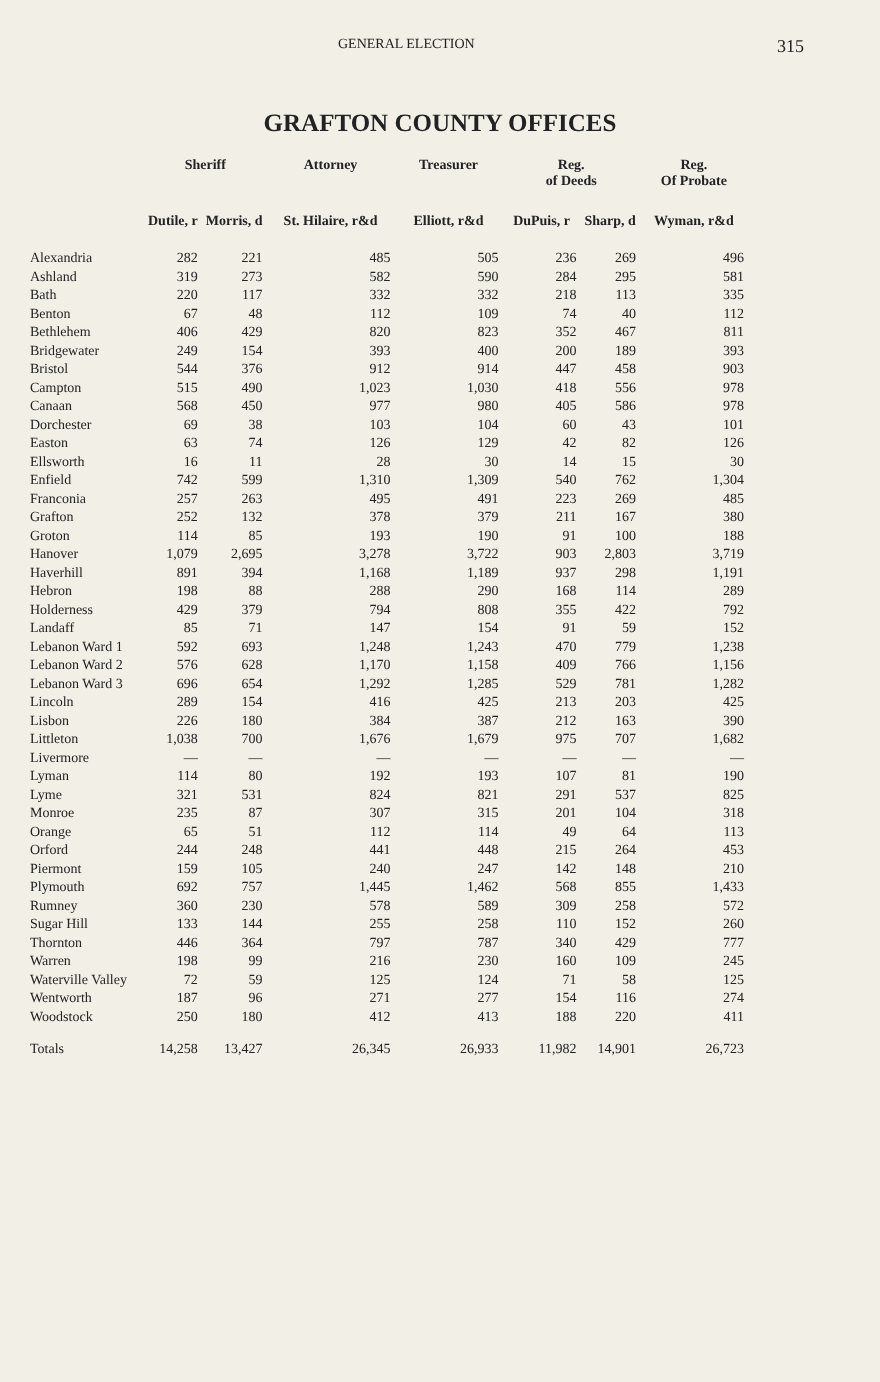GENERAL ELECTION 315
GRAFTON COUNTY OFFICES
| | Sheriff | | Attorney | Treasurer | Reg. of Deeds | | Reg. Of Probate |
| --- | --- | --- | --- | --- | --- | --- | --- |
| | Dutile, r | Morris, d | St. Hilaire, r&d | Elliott, r&d | DuPuis, r | Sharp, d | Wyman, r&d |
| Alexandria | 282 | 221 | 485 | 505 | 236 | 269 | 496 |
| Ashland | 319 | 273 | 582 | 590 | 284 | 295 | 581 |
| Bath | 220 | 117 | 332 | 332 | 218 | 113 | 335 |
| Benton | 67 | 48 | 112 | 109 | 74 | 40 | 112 |
| Bethlehem | 406 | 429 | 820 | 823 | 352 | 467 | 811 |
| Bridgewater | 249 | 154 | 393 | 400 | 200 | 189 | 393 |
| Bristol | 544 | 376 | 912 | 914 | 447 | 458 | 903 |
| Campton | 515 | 490 | 1,023 | 1,030 | 418 | 556 | 978 |
| Canaan | 568 | 450 | 977 | 980 | 405 | 586 | 978 |
| Dorchester | 69 | 38 | 103 | 104 | 60 | 43 | 101 |
| Easton | 63 | 74 | 126 | 129 | 42 | 82 | 126 |
| Ellsworth | 16 | 11 | 28 | 30 | 14 | 15 | 30 |
| Enfield | 742 | 599 | 1,310 | 1,309 | 540 | 762 | 1,304 |
| Franconia | 257 | 263 | 495 | 491 | 223 | 269 | 485 |
| Grafton | 252 | 132 | 378 | 379 | 211 | 167 | 380 |
| Groton | 114 | 85 | 193 | 190 | 91 | 100 | 188 |
| Hanover | 1,079 | 2,695 | 3,278 | 3,722 | 903 | 2,803 | 3,719 |
| Haverhill | 891 | 394 | 1,168 | 1,189 | 937 | 298 | 1,191 |
| Hebron | 198 | 88 | 288 | 290 | 168 | 114 | 289 |
| Holderness | 429 | 379 | 794 | 808 | 355 | 422 | 792 |
| Landaff | 85 | 71 | 147 | 154 | 91 | 59 | 152 |
| Lebanon Ward 1 | 592 | 693 | 1,248 | 1,243 | 470 | 779 | 1,238 |
| Lebanon Ward 2 | 576 | 628 | 1,170 | 1,158 | 409 | 766 | 1,156 |
| Lebanon Ward 3 | 696 | 654 | 1,292 | 1,285 | 529 | 781 | 1,282 |
| Lincoln | 289 | 154 | 416 | 425 | 213 | 203 | 425 |
| Lisbon | 226 | 180 | 384 | 387 | 212 | 163 | 390 |
| Littleton | 1,038 | 700 | 1,676 | 1,679 | 975 | 707 | 1,682 |
| Livermore | — | — | — | — | — | — | — |
| Lyman | 114 | 80 | 192 | 193 | 107 | 81 | 190 |
| Lyme | 321 | 531 | 824 | 821 | 291 | 537 | 825 |
| Monroe | 235 | 87 | 307 | 315 | 201 | 104 | 318 |
| Orange | 65 | 51 | 112 | 114 | 49 | 64 | 113 |
| Orford | 244 | 248 | 441 | 448 | 215 | 264 | 453 |
| Piermont | 159 | 105 | 240 | 247 | 142 | 148 | 210 |
| Plymouth | 692 | 757 | 1,445 | 1,462 | 568 | 855 | 1,433 |
| Rumney | 360 | 230 | 578 | 589 | 309 | 258 | 572 |
| Sugar Hill | 133 | 144 | 255 | 258 | 110 | 152 | 260 |
| Thornton | 446 | 364 | 797 | 787 | 340 | 429 | 777 |
| Warren | 198 | 99 | 216 | 230 | 160 | 109 | 245 |
| Waterville Valley | 72 | 59 | 125 | 124 | 71 | 58 | 125 |
| Wentworth | 187 | 96 | 271 | 277 | 154 | 116 | 274 |
| Woodstock | 250 | 180 | 412 | 413 | 188 | 220 | 411 |
| Totals | 14,258 | 13,427 | 26,345 | 26,933 | 11,982 | 14,901 | 26,723 |